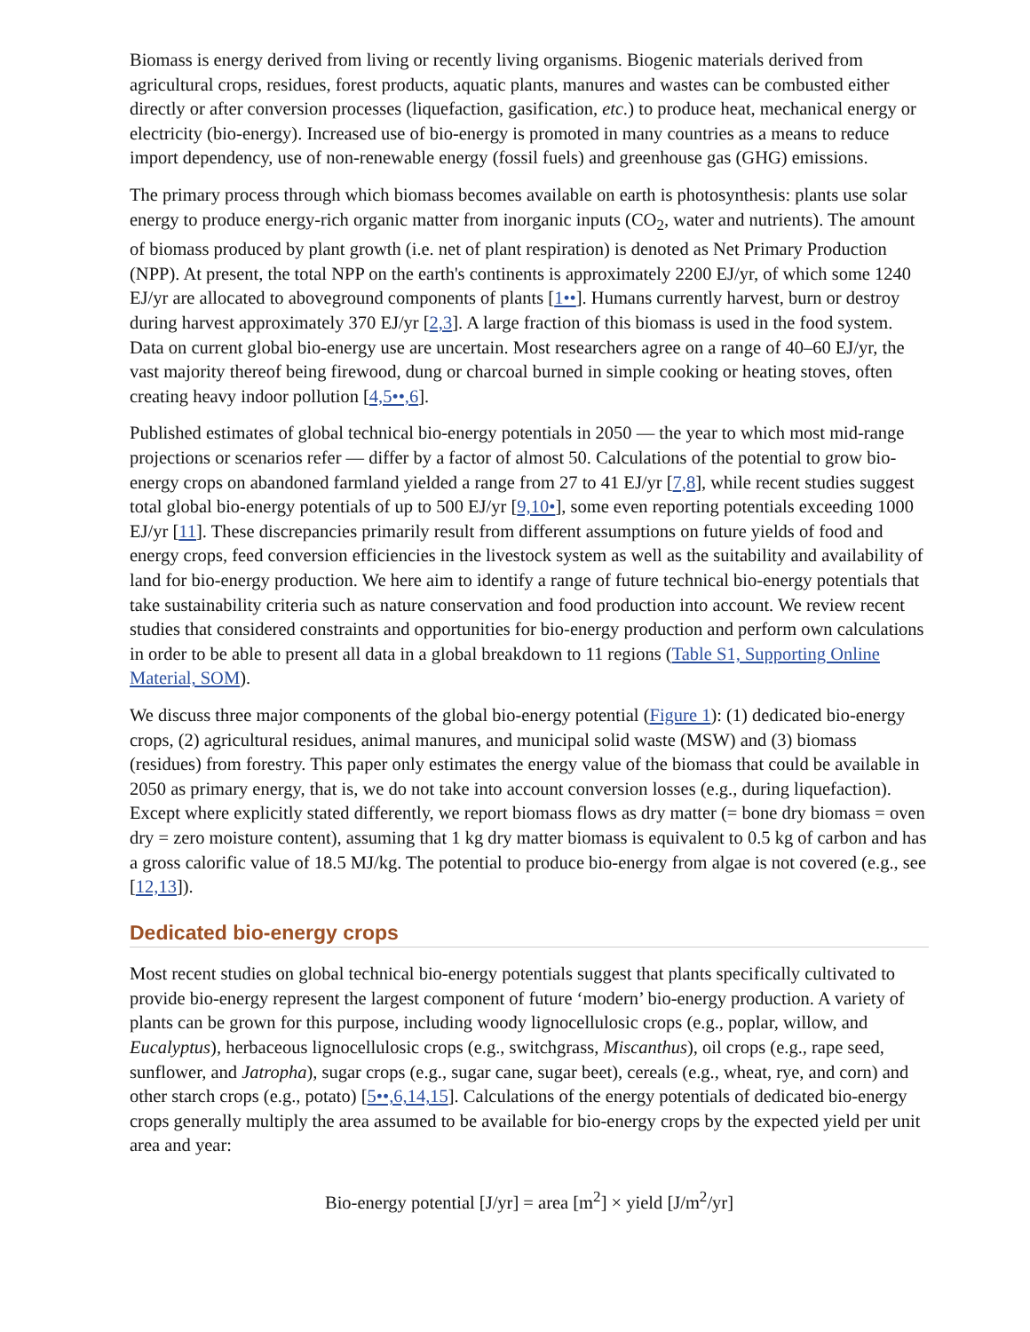Biomass is energy derived from living or recently living organisms. Biogenic materials derived from agricultural crops, residues, forest products, aquatic plants, manures and wastes can be combusted either directly or after conversion processes (liquefaction, gasification, etc.) to produce heat, mechanical energy or electricity (bio-energy). Increased use of bio-energy is promoted in many countries as a means to reduce import dependency, use of non-renewable energy (fossil fuels) and greenhouse gas (GHG) emissions.
The primary process through which biomass becomes available on earth is photosynthesis: plants use solar energy to produce energy-rich organic matter from inorganic inputs (CO<sub>2</sub>, water and nutrients). The amount of biomass produced by plant growth (i.e. net of plant respiration) is denoted as Net Primary Production (NPP). At present, the total NPP on the earth's continents is approximately 2200 EJ/yr, of which some 1240 EJ/yr are allocated to aboveground components of plants [1••]. Humans currently harvest, burn or destroy during harvest approximately 370 EJ/yr [2,3]. A large fraction of this biomass is used in the food system. Data on current global bio-energy use are uncertain. Most researchers agree on a range of 40–60 EJ/yr, the vast majority thereof being firewood, dung or charcoal burned in simple cooking or heating stoves, often creating heavy indoor pollution [4,5••,6].
Published estimates of global technical bio-energy potentials in 2050 — the year to which most mid-range projections or scenarios refer — differ by a factor of almost 50. Calculations of the potential to grow bio-energy crops on abandoned farmland yielded a range from 27 to 41 EJ/yr [7,8], while recent studies suggest total global bio-energy potentials of up to 500 EJ/yr [9,10•], some even reporting potentials exceeding 1000 EJ/yr [11]. These discrepancies primarily result from different assumptions on future yields of food and energy crops, feed conversion efficiencies in the livestock system as well as the suitability and availability of land for bio-energy production. We here aim to identify a range of future technical bio-energy potentials that take sustainability criteria such as nature conservation and food production into account. We review recent studies that considered constraints and opportunities for bio-energy production and perform own calculations in order to be able to present all data in a global breakdown to 11 regions (Table S1, Supporting Online Material, SOM).
We discuss three major components of the global bio-energy potential (Figure 1): (1) dedicated bio-energy crops, (2) agricultural residues, animal manures, and municipal solid waste (MSW) and (3) biomass (residues) from forestry. This paper only estimates the energy value of the biomass that could be available in 2050 as primary energy, that is, we do not take into account conversion losses (e.g., during liquefaction). Except where explicitly stated differently, we report biomass flows as dry matter (= bone dry biomass = oven dry = zero moisture content), assuming that 1 kg dry matter biomass is equivalent to 0.5 kg of carbon and has a gross calorific value of 18.5 MJ/kg. The potential to produce bio-energy from algae is not covered (e.g., see [12,13]).
Dedicated bio-energy crops
Most recent studies on global technical bio-energy potentials suggest that plants specifically cultivated to provide bio-energy represent the largest component of future ‘modern’ bio-energy production. A variety of plants can be grown for this purpose, including woody lignocellulosic crops (e.g., poplar, willow, and Eucalyptus), herbaceous lignocellulosic crops (e.g., switchgrass, Miscanthus), oil crops (e.g., rape seed, sunflower, and Jatropha), sugar crops (e.g., sugar cane, sugar beet), cereals (e.g., wheat, rye, and corn) and other starch crops (e.g., potato) [5••,6,14,15]. Calculations of the energy potentials of dedicated bio-energy crops generally multiply the area assumed to be available for bio-energy crops by the expected yield per unit area and year:
Bio-energy potential [J/yr] = area [m<sup>2</sup>] × yield [J/m<sup>2</sup>/yr]